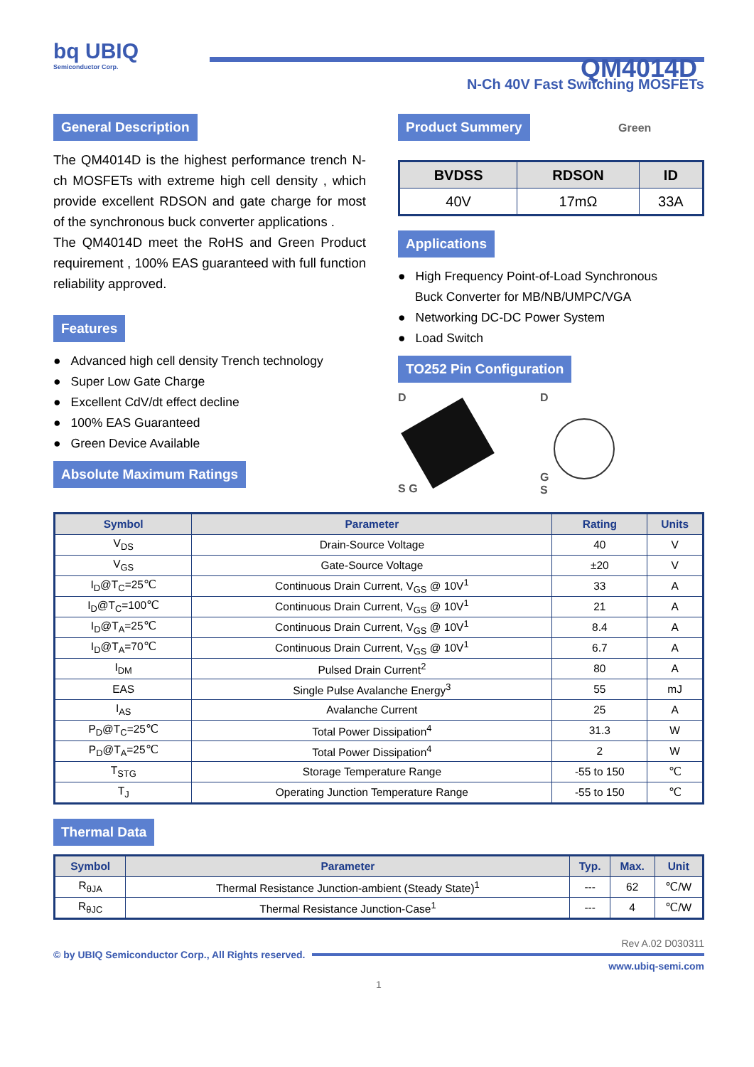bq UBIQ
Semiconductor Corp.
QM4014D
N-Ch 40V Fast Switching MOSFETs
General Description
The QM4014D is the highest performance trench N-ch MOSFETs with extreme high cell density , which provide excellent RDSON and gate charge for most of the synchronous buck converter applications .
The QM4014D meet the RoHS and Green Product requirement , 100% EAS guaranteed with full function reliability approved.
Features
● Advanced high cell density Trench technology
● Super Low Gate Charge
● Excellent CdV/dt effect decline
● 100% EAS Guaranteed
● Green Device Available
Absolute Maximum Ratings
Product Summery
Green
| BVDSS | RDSON | ID |
| --- | --- | --- |
| 40V | 17mΩ | 33A |
Applications
● High Frequency Point-of-Load Synchronous
Buck Converter for MB/NB/UMPC/VGA
● Networking DC-DC Power System
● Load Switch
TO252 Pin Configuration
D
S G
D
G
S
| Symbol | Parameter | Rating | Units |
| --- | --- | --- | --- |
| V<sub>DS</sub> | Drain-Source Voltage | 40 | V |
| V<sub>GS</sub> | Gate-Source Voltage | ±20 | V |
| I<sub>D</sub>@T<sub>C</sub>=25℃ | Continuous Drain Current, V<sub>GS</sub> @ 10V<sup>1</sup> | 33 | A |
| I<sub>D</sub>@T<sub>C</sub>=100℃ | Continuous Drain Current, V<sub>GS</sub> @ 10V<sup>1</sup> | 21 | A |
| I<sub>D</sub>@T<sub>A</sub>=25℃ | Continuous Drain Current, V<sub>GS</sub> @ 10V<sup>1</sup> | 8.4 | A |
| I<sub>D</sub>@T<sub>A</sub>=70℃ | Continuous Drain Current, V<sub>GS</sub> @ 10V<sup>1</sup> | 6.7 | A |
| I<sub>DM</sub> | Pulsed Drain Current<sup>2</sup> | 80 | A |
| EAS | Single Pulse Avalanche Energy<sup>3</sup> | 55 | mJ |
| I<sub>AS</sub> | Avalanche Current | 25 | A |
| P<sub>D</sub>@T<sub>C</sub>=25℃ | Total Power Dissipation<sup>4</sup> | 31.3 | W |
| P<sub>D</sub>@T<sub>A</sub>=25℃ | Total Power Dissipation<sup>4</sup> | 2 | W |
| T<sub>STG</sub> | Storage Temperature Range | -55 to 150 | ℃ |
| T<sub>J</sub> | Operating Junction Temperature Range | -55 to 150 | ℃ |
Thermal Data
| Symbol | Parameter | Typ. | Max. | Unit |
| --- | --- | --- | --- | --- |
| R<sub>θJA</sub> | Thermal Resistance Junction-ambient (Steady State)<sup>1</sup> | --- | 62 | ℃/W |
| R<sub>θJC</sub> | Thermal Resistance Junction-Case<sup>1</sup> | --- | 4 | ℃/W |
Rev A.02 D030311
© by UBIQ Semiconductor Corp., All Rights reserved.
www.ubiq-semi.com
1